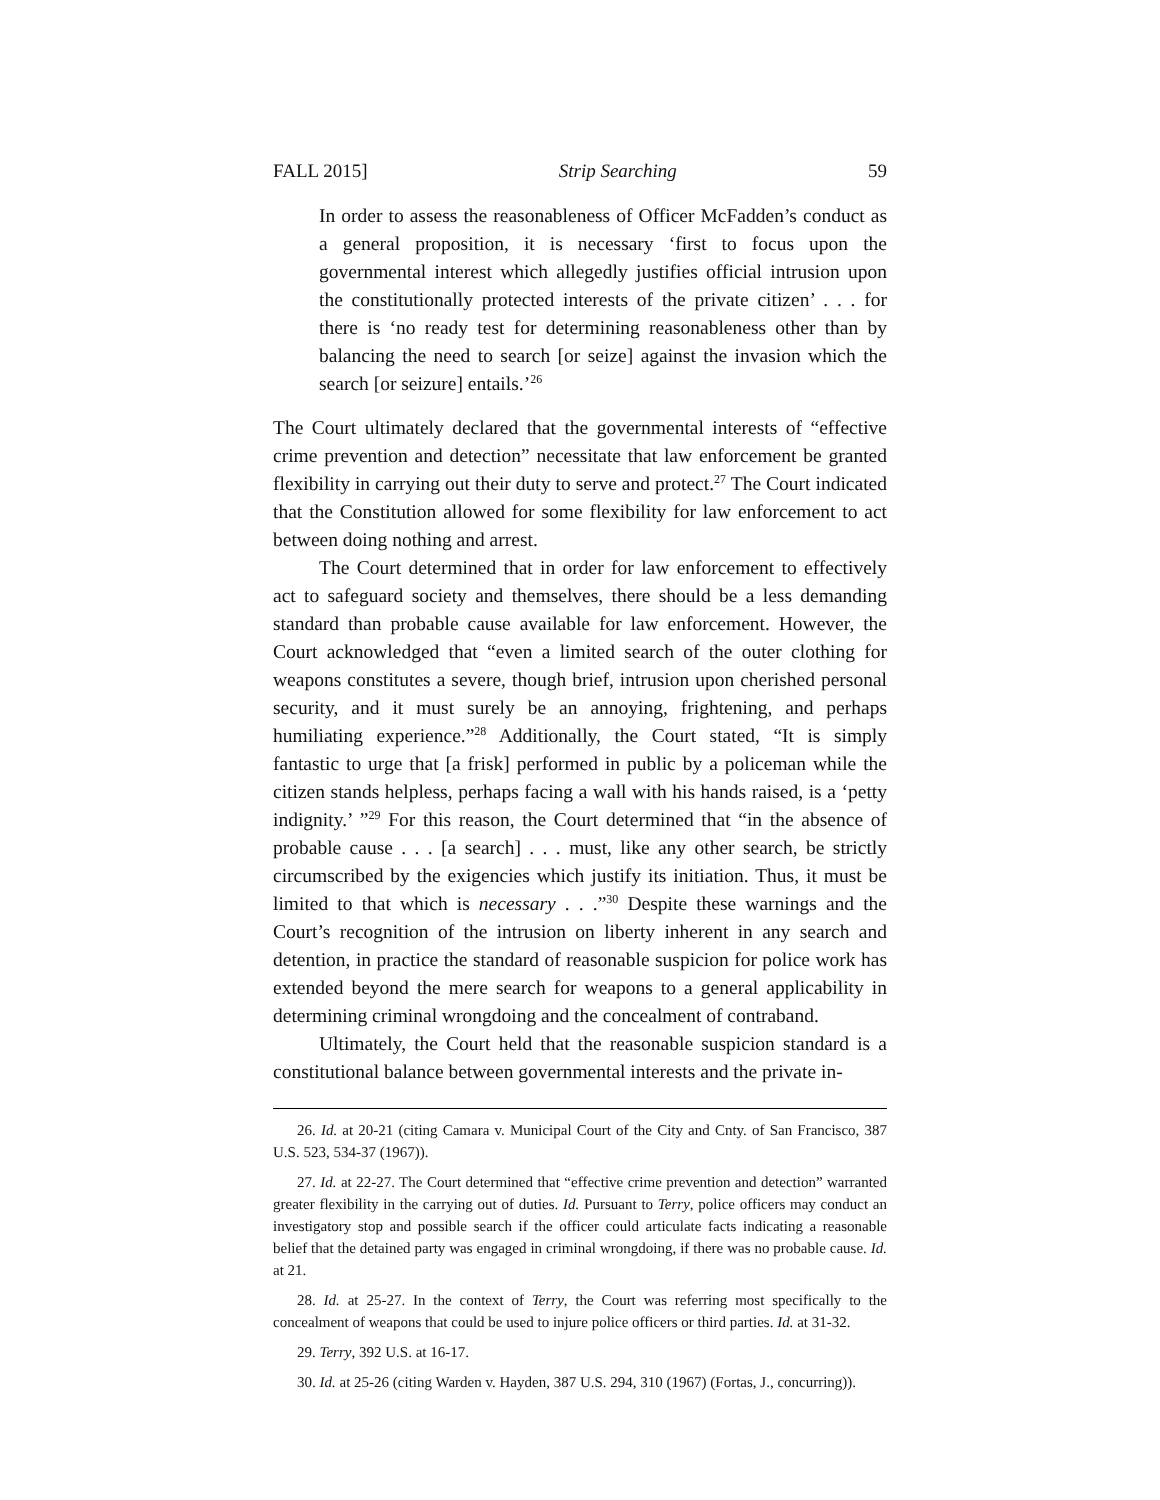FALL 2015] Strip Searching 59
In order to assess the reasonableness of Officer McFadden’s conduct as a general proposition, it is necessary ‘first to focus upon the governmental interest which allegedly justifies official intrusion upon the constitutionally protected interests of the private citizen’ . . . for there is ‘no ready test for determining reasonableness other than by balancing the need to search [or seize] against the invasion which the search [or seizure] entails.’<sup>26</sup>
The Court ultimately declared that the governmental interests of “effective crime prevention and detection” necessitate that law enforcement be granted flexibility in carrying out their duty to serve and protect.<sup>27</sup> The Court indicated that the Constitution allowed for some flexibility for law enforcement to act between doing nothing and arrest.
The Court determined that in order for law enforcement to effectively act to safeguard society and themselves, there should be a less demanding standard than probable cause available for law enforcement. However, the Court acknowledged that “even a limited search of the outer clothing for weapons constitutes a severe, though brief, intrusion upon cherished personal security, and it must surely be an annoying, frightening, and perhaps humiliating experience.”<sup>28</sup> Additionally, the Court stated, “It is simply fantastic to urge that [a frisk] performed in public by a policeman while the citizen stands helpless, perhaps facing a wall with his hands raised, is a ‘petty indignity.’ ”<sup>29</sup> For this reason, the Court determined that “in the absence of probable cause . . . [a search] . . . must, like any other search, be strictly circumscribed by the exigencies which justify its initiation. Thus, it must be limited to that which is necessary . . .”<sup>30</sup> Despite these warnings and the Court’s recognition of the intrusion on liberty inherent in any search and detention, in practice the standard of reasonable suspicion for police work has extended beyond the mere search for weapons to a general applicability in determining criminal wrongdoing and the concealment of contraband.
Ultimately, the Court held that the reasonable suspicion standard is a constitutional balance between governmental interests and the private in-
26. Id. at 20-21 (citing Camara v. Municipal Court of the City and Cnty. of San Francisco, 387 U.S. 523, 534-37 (1967)).
27. Id. at 22-27. The Court determined that “effective crime prevention and detection” warranted greater flexibility in the carrying out of duties. Id. Pursuant to Terry, police officers may conduct an investigatory stop and possible search if the officer could articulate facts indicating a reasonable belief that the detained party was engaged in criminal wrongdoing, if there was no probable cause. Id. at 21.
28. Id. at 25-27. In the context of Terry, the Court was referring most specifically to the concealment of weapons that could be used to injure police officers or third parties. Id. at 31-32.
29. Terry, 392 U.S. at 16-17.
30. Id. at 25-26 (citing Warden v. Hayden, 387 U.S. 294, 310 (1967) (Fortas, J., concurring)).